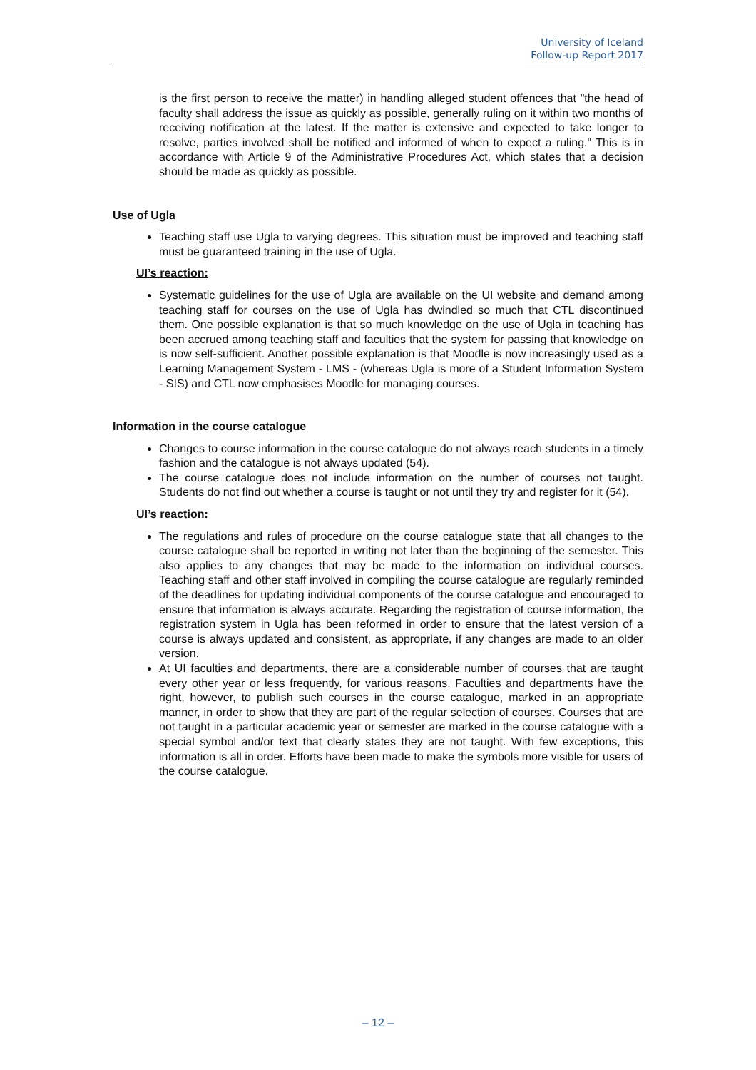University of Iceland
Follow-up Report 2017
is the first person to receive the matter) in handling alleged student offences that "the head of faculty shall address the issue as quickly as possible, generally ruling on it within two months of receiving notification at the latest. If the matter is extensive and expected to take longer to resolve, parties involved shall be notified and informed of when to expect a ruling." This is in accordance with Article 9 of the Administrative Procedures Act, which states that a decision should be made as quickly as possible.
Use of Ugla
Teaching staff use Ugla to varying degrees. This situation must be improved and teaching staff must be guaranteed training in the use of Ugla.
UI’s reaction:
Systematic guidelines for the use of Ugla are available on the UI website and demand among teaching staff for courses on the use of Ugla has dwindled so much that CTL discontinued them. One possible explanation is that so much knowledge on the use of Ugla in teaching has been accrued among teaching staff and faculties that the system for passing that knowledge on is now self-sufficient. Another possible explanation is that Moodle is now increasingly used as a Learning Management System - LMS - (whereas Ugla is more of a Student Information System - SIS) and CTL now emphasises Moodle for managing courses.
Information in the course catalogue
Changes to course information in the course catalogue do not always reach students in a timely fashion and the catalogue is not always updated (54).
The course catalogue does not include information on the number of courses not taught. Students do not find out whether a course is taught or not until they try and register for it (54).
UI’s reaction:
The regulations and rules of procedure on the course catalogue state that all changes to the course catalogue shall be reported in writing not later than the beginning of the semester. This also applies to any changes that may be made to the information on individual courses. Teaching staff and other staff involved in compiling the course catalogue are regularly reminded of the deadlines for updating individual components of the course catalogue and encouraged to ensure that information is always accurate. Regarding the registration of course information, the registration system in Ugla has been reformed in order to ensure that the latest version of a course is always updated and consistent, as appropriate, if any changes are made to an older version.
At UI faculties and departments, there are a considerable number of courses that are taught every other year or less frequently, for various reasons. Faculties and departments have the right, however, to publish such courses in the course catalogue, marked in an appropriate manner, in order to show that they are part of the regular selection of courses. Courses that are not taught in a particular academic year or semester are marked in the course catalogue with a special symbol and/or text that clearly states they are not taught. With few exceptions, this information is all in order. Efforts have been made to make the symbols more visible for users of the course catalogue.
– 12 –